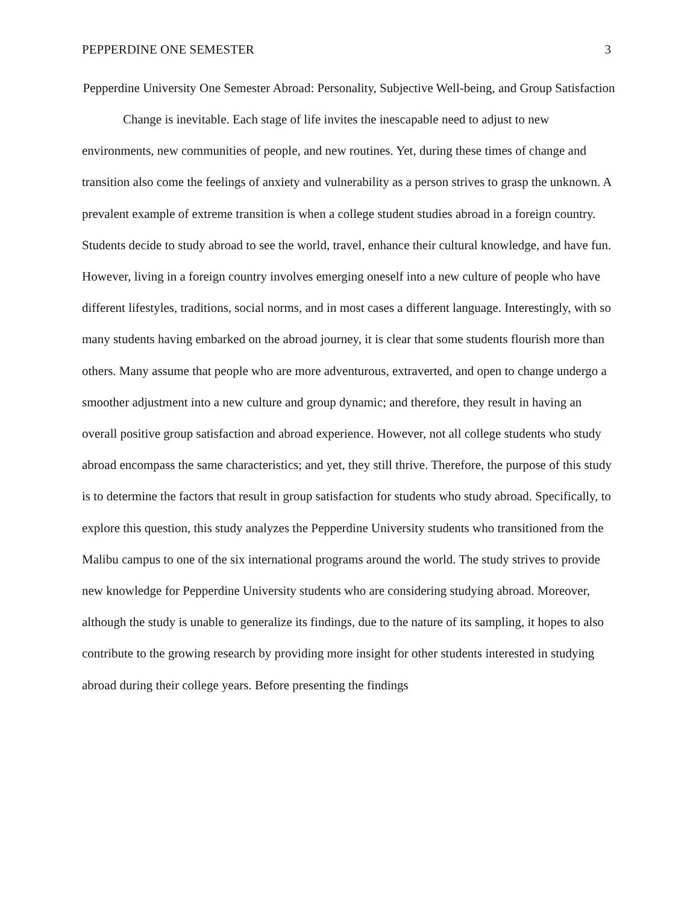PEPPERDINE ONE SEMESTER 3
Pepperdine University One Semester Abroad: Personality, Subjective Well-being, and Group Satisfaction
Change is inevitable. Each stage of life invites the inescapable need to adjust to new environments, new communities of people, and new routines. Yet, during these times of change and transition also come the feelings of anxiety and vulnerability as a person strives to grasp the unknown. A prevalent example of extreme transition is when a college student studies abroad in a foreign country. Students decide to study abroad to see the world, travel, enhance their cultural knowledge, and have fun. However, living in a foreign country involves emerging oneself into a new culture of people who have different lifestyles, traditions, social norms, and in most cases a different language. Interestingly, with so many students having embarked on the abroad journey, it is clear that some students flourish more than others. Many assume that people who are more adventurous, extraverted, and open to change undergo a smoother adjustment into a new culture and group dynamic; and therefore, they result in having an overall positive group satisfaction and abroad experience. However, not all college students who study abroad encompass the same characteristics; and yet, they still thrive. Therefore, the purpose of this study is to determine the factors that result in group satisfaction for students who study abroad. Specifically, to explore this question, this study analyzes the Pepperdine University students who transitioned from the Malibu campus to one of the six international programs around the world. The study strives to provide new knowledge for Pepperdine University students who are considering studying abroad. Moreover, although the study is unable to generalize its findings, due to the nature of its sampling, it hopes to also contribute to the growing research by providing more insight for other students interested in studying abroad during their college years. Before presenting the findings